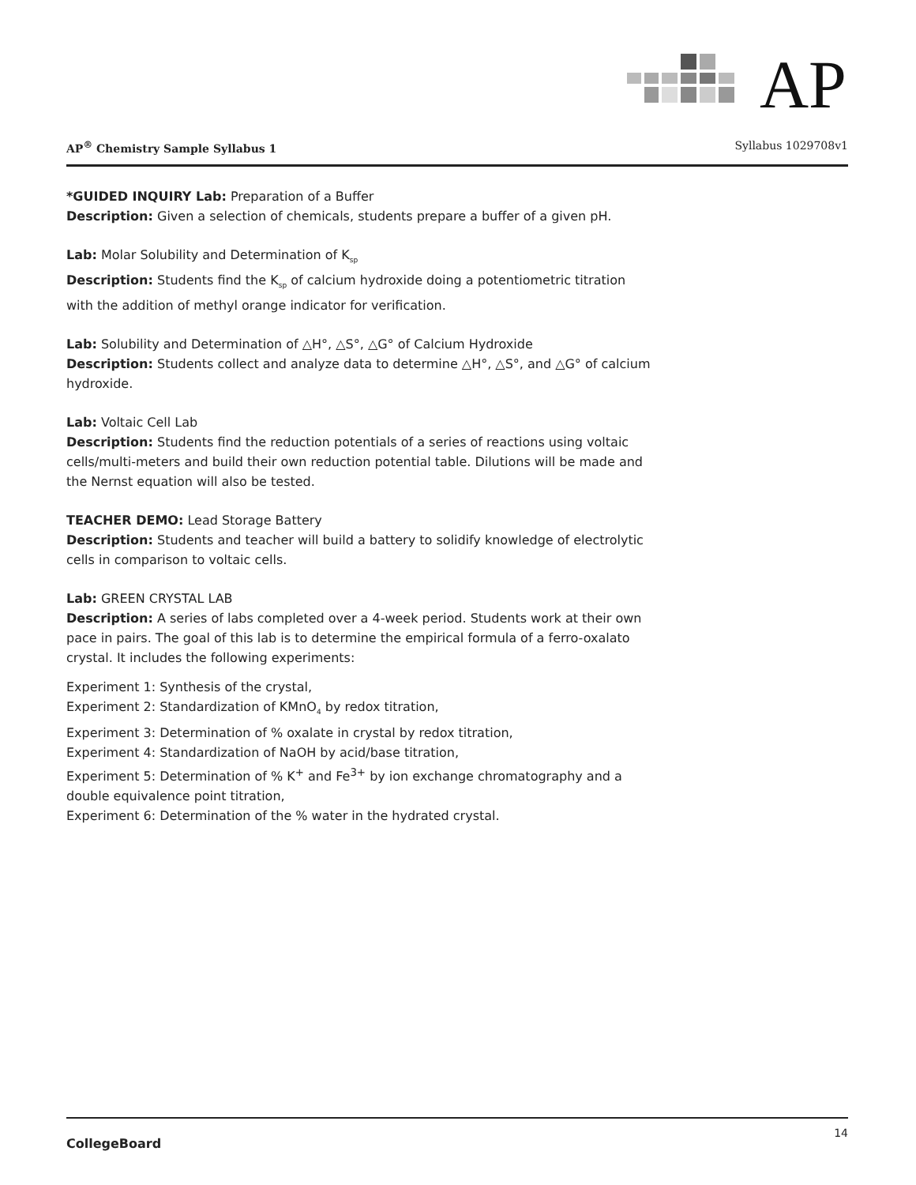AP
AP<sup>®</sup> Chemistry Sample Syllabus 1 Syllabus 1029708v1
*GUIDED INQUIRY Lab: Preparation of a Buffer
Description: Given a selection of chemicals, students prepare a buffer of a given pH.
Lab: Molar Solubility and Determination of K<sub>sp</sub>
Description: Students find the K<sub>sp</sub> of calcium hydroxide doing a potentiometric titration with the addition of methyl orange indicator for verification.
Lab: Solubility and Determination of △H°, △S°, △G° of Calcium Hydroxide
Description: Students collect and analyze data to determine △H°, △S°, and △G° of calcium hydroxide.
Lab: Voltaic Cell Lab
Description: Students find the reduction potentials of a series of reactions using voltaic cells/multi-meters and build their own reduction potential table. Dilutions will be made and the Nernst equation will also be tested.
TEACHER DEMO: Lead Storage Battery
Description: Students and teacher will build a battery to solidify knowledge of electrolytic cells in comparison to voltaic cells.
Lab: GREEN CRYSTAL LAB
Description: A series of labs completed over a 4-week period. Students work at their own pace in pairs. The goal of this lab is to determine the empirical formula of a ferro-oxalato crystal. It includes the following experiments:
Experiment 1: Synthesis of the crystal,
Experiment 2: Standardization of KMnO<sub>4</sub> by redox titration,
Experiment 3: Determination of % oxalate in crystal by redox titration,
Experiment 4: Standardization of NaOH by acid/base titration,
Experiment 5: Determination of % K<sup>+</sup> and Fe<sup>3+</sup> by ion exchange chromatography and a double equivalence point titration,
Experiment 6: Determination of the % water in the hydrated crystal.
CollegeBoard 14